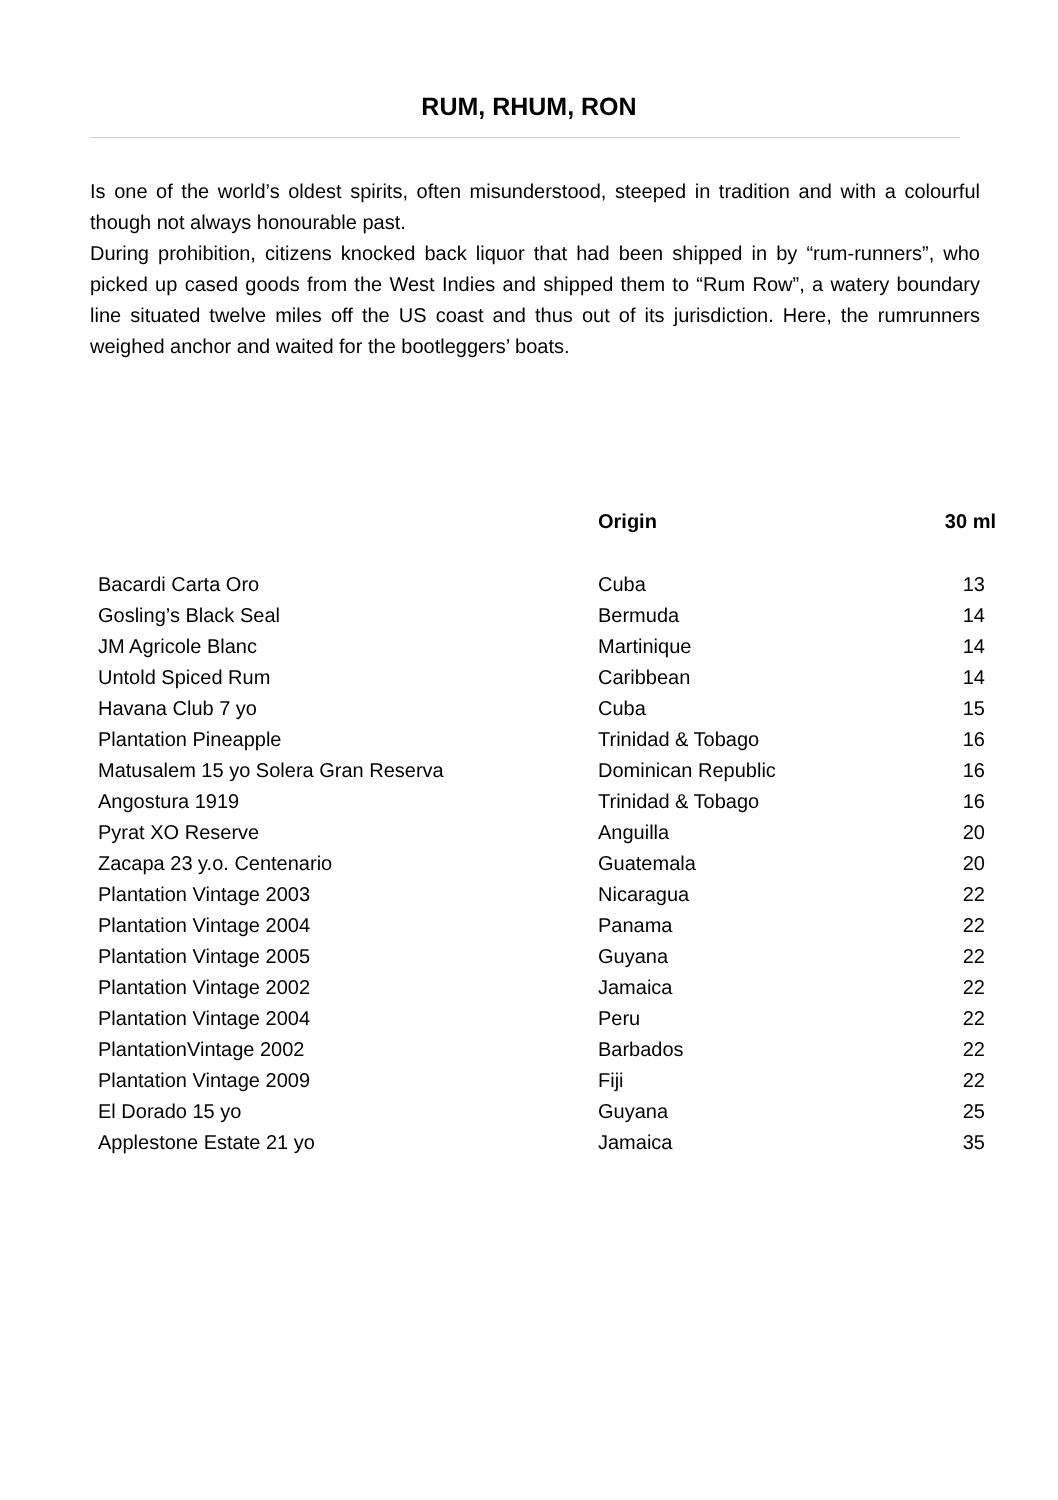RUM, RHUM, RON
Is one of the world’s oldest spirits, often misunderstood, steeped in tradition and with a colourful though not always honourable past.
During prohibition, citizens knocked back liquor that had been shipped in by “rum-runners”, who picked up cased goods from the West Indies and shipped them to “Rum Row”, a watery boundary line situated twelve miles off the US coast and thus out of its jurisdiction. Here, the rumrunners weighed anchor and waited for the bootleggers’ boats.
| | Origin | 30 ml |
| --- | --- | --- |
| Bacardi Carta Oro | Cuba | 13 |
| Gosling’s Black Seal | Bermuda | 14 |
| JM Agricole Blanc | Martinique | 14 |
| Untold Spiced Rum | Caribbean | 14 |
| Havana Club 7 yo | Cuba | 15 |
| Plantation Pineapple | Trinidad & Tobago | 16 |
| Matusalem 15 yo Solera Gran Reserva | Dominican Republic | 16 |
| Angostura 1919 | Trinidad & Tobago | 16 |
| Pyrat XO Reserve | Anguilla | 20 |
| Zacapa 23 y.o. Centenario | Guatemala | 20 |
| Plantation Vintage 2003 | Nicaragua | 22 |
| Plantation Vintage 2004 | Panama | 22 |
| Plantation Vintage 2005 | Guyana | 22 |
| Plantation Vintage 2002 | Jamaica | 22 |
| Plantation Vintage 2004 | Peru | 22 |
| PlantationVintage 2002 | Barbados | 22 |
| Plantation Vintage 2009 | Fiji | 22 |
| El Dorado 15 yo | Guyana | 25 |
| Applestone Estate 21 yo | Jamaica | 35 |